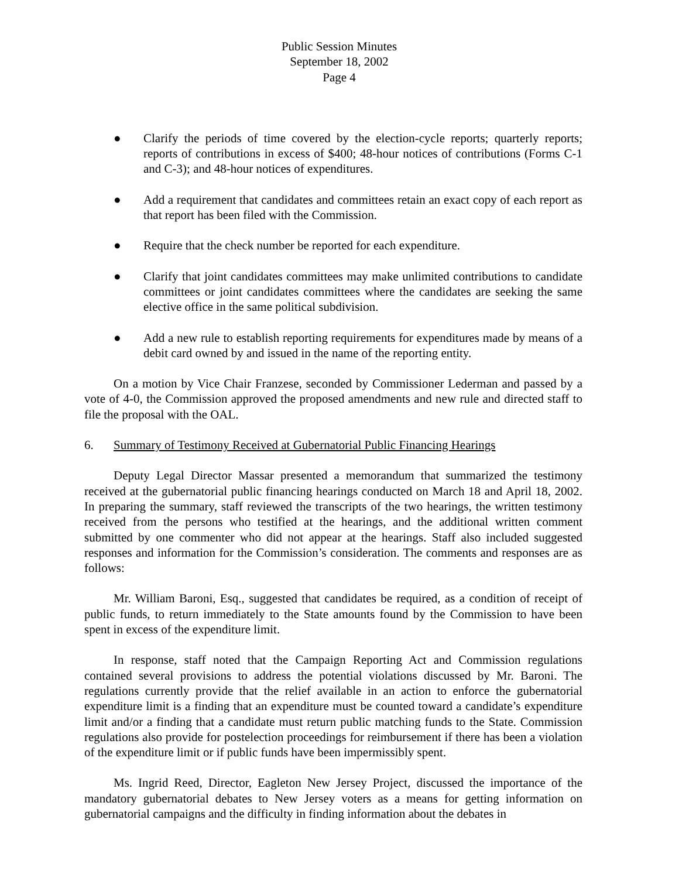Public Session Minutes
September 18, 2002
Page 4
● Clarify the periods of time covered by the election-cycle reports; quarterly reports; reports of contributions in excess of $400; 48-hour notices of contributions (Forms C-1 and C-3); and 48-hour notices of expenditures.
● Add a requirement that candidates and committees retain an exact copy of each report as that report has been filed with the Commission.
● Require that the check number be reported for each expenditure.
● Clarify that joint candidates committees may make unlimited contributions to candidate committees or joint candidates committees where the candidates are seeking the same elective office in the same political subdivision.
● Add a new rule to establish reporting requirements for expenditures made by means of a debit card owned by and issued in the name of the reporting entity.
On a motion by Vice Chair Franzese, seconded by Commissioner Lederman and passed by a vote of 4-0, the Commission approved the proposed amendments and new rule and directed staff to file the proposal with the OAL.
6. Summary of Testimony Received at Gubernatorial Public Financing Hearings
Deputy Legal Director Massar presented a memorandum that summarized the testimony received at the gubernatorial public financing hearings conducted on March 18 and April 18, 2002. In preparing the summary, staff reviewed the transcripts of the two hearings, the written testimony received from the persons who testified at the hearings, and the additional written comment submitted by one commenter who did not appear at the hearings. Staff also included suggested responses and information for the Commission’s consideration. The comments and responses are as follows:
Mr. William Baroni, Esq., suggested that candidates be required, as a condition of receipt of public funds, to return immediately to the State amounts found by the Commission to have been spent in excess of the expenditure limit.
In response, staff noted that the Campaign Reporting Act and Commission regulations contained several provisions to address the potential violations discussed by Mr. Baroni. The regulations currently provide that the relief available in an action to enforce the gubernatorial expenditure limit is a finding that an expenditure must be counted toward a candidate’s expenditure limit and/or a finding that a candidate must return public matching funds to the State. Commission regulations also provide for postelection proceedings for reimbursement if there has been a violation of the expenditure limit or if public funds have been impermissibly spent.
Ms. Ingrid Reed, Director, Eagleton New Jersey Project, discussed the importance of the mandatory gubernatorial debates to New Jersey voters as a means for getting information on gubernatorial campaigns and the difficulty in finding information about the debates in